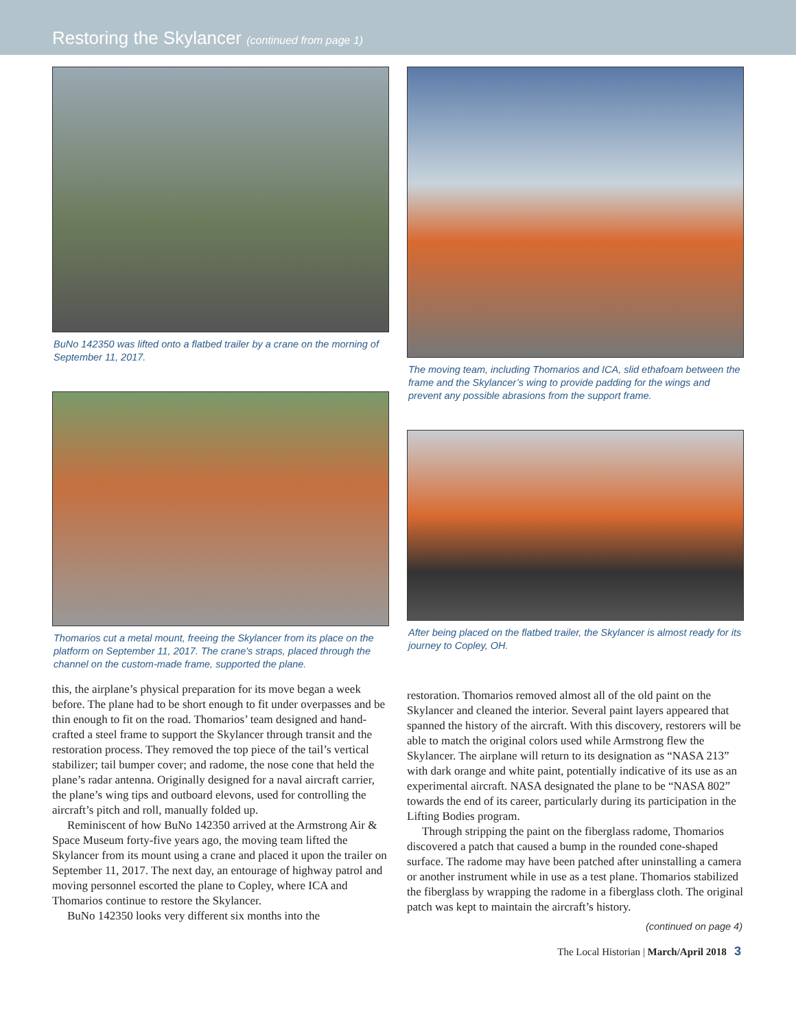Restoring the Skylancer (continued from page 1)
BuNo 142350 was lifted onto a flatbed trailer by a crane on the morning of September 11, 2017.
Thomarios cut a metal mount, freeing the Skylancer from its place on the platform on September 11, 2017. The crane's straps, placed through the channel on the custom-made frame, supported the plane.
this, the airplane’s physical preparation for its move began a week before. The plane had to be short enough to fit under overpasses and be thin enough to fit on the road. Thomarios’ team designed and hand-crafted a steel frame to support the Skylancer through transit and the restoration process. They removed the top piece of the tail’s vertical stabilizer; tail bumper cover; and radome, the nose cone that held the plane’s radar antenna. Originally designed for a naval aircraft carrier, the plane’s wing tips and outboard elevons, used for controlling the aircraft’s pitch and roll, manually folded up.
Reminiscent of how BuNo 142350 arrived at the Armstrong Air & Space Museum forty-five years ago, the moving team lifted the Skylancer from its mount using a crane and placed it upon the trailer on September 11, 2017. The next day, an entourage of highway patrol and moving personnel escorted the plane to Copley, where ICA and Thomarios continue to restore the Skylancer.
BuNo 142350 looks very different six months into the
The moving team, including Thomarios and ICA, slid ethafoam between the frame and the Skylancer’s wing to provide padding for the wings and prevent any possible abrasions from the support frame.
After being placed on the flatbed trailer, the Skylancer is almost ready for its journey to Copley, OH.
restoration. Thomarios removed almost all of the old paint on the Skylancer and cleaned the interior. Several paint layers appeared that spanned the history of the aircraft. With this discovery, restorers will be able to match the original colors used while Armstrong flew the Skylancer. The airplane will return to its designation as “NASA 213” with dark orange and white paint, potentially indicative of its use as an experimental aircraft. NASA designated the plane to be “NASA 802” towards the end of its career, particularly during its participation in the Lifting Bodies program.
Through stripping the paint on the fiberglass radome, Thomarios discovered a patch that caused a bump in the rounded cone-shaped surface. The radome may have been patched after uninstalling a camera or another instrument while in use as a test plane. Thomarios stabilized the fiberglass by wrapping the radome in a fiberglass cloth. The original patch was kept to maintain the aircraft’s history.
(continued on page 4)
The Local Historian | March/April 2018 3